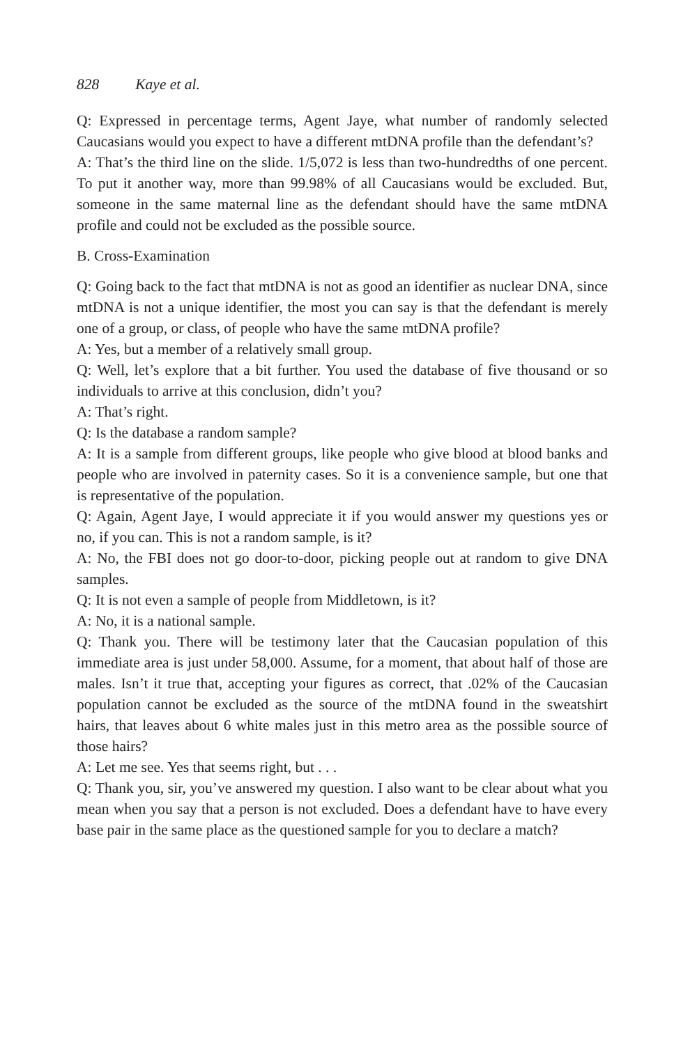828 Kaye et al.
Q: Expressed in percentage terms, Agent Jaye, what number of randomly selected Caucasians would you expect to have a different mtDNA profile than the defendant’s?
A: That’s the third line on the slide. 1/5,072 is less than two-hundredths of one percent. To put it another way, more than 99.98% of all Caucasians would be excluded. But, someone in the same maternal line as the defendant should have the same mtDNA profile and could not be excluded as the possible source.
B. Cross-Examination
Q: Going back to the fact that mtDNA is not as good an identifier as nuclear DNA, since mtDNA is not a unique identifier, the most you can say is that the defendant is merely one of a group, or class, of people who have the same mtDNA profile?
A: Yes, but a member of a relatively small group.
Q: Well, let’s explore that a bit further. You used the database of five thousand or so individuals to arrive at this conclusion, didn’t you?
A: That’s right.
Q: Is the database a random sample?
A: It is a sample from different groups, like people who give blood at blood banks and people who are involved in paternity cases. So it is a convenience sample, but one that is representative of the population.
Q: Again, Agent Jaye, I would appreciate it if you would answer my questions yes or no, if you can. This is not a random sample, is it?
A: No, the FBI does not go door-to-door, picking people out at random to give DNA samples.
Q: It is not even a sample of people from Middletown, is it?
A: No, it is a national sample.
Q: Thank you. There will be testimony later that the Caucasian population of this immediate area is just under 58,000. Assume, for a moment, that about half of those are males. Isn’t it true that, accepting your figures as correct, that .02% of the Caucasian population cannot be excluded as the source of the mtDNA found in the sweatshirt hairs, that leaves about 6 white males just in this metro area as the possible source of those hairs?
A: Let me see. Yes that seems right, but . . .
Q: Thank you, sir, you’ve answered my question. I also want to be clear about what you mean when you say that a person is not excluded. Does a defendant have to have every base pair in the same place as the questioned sample for you to declare a match?